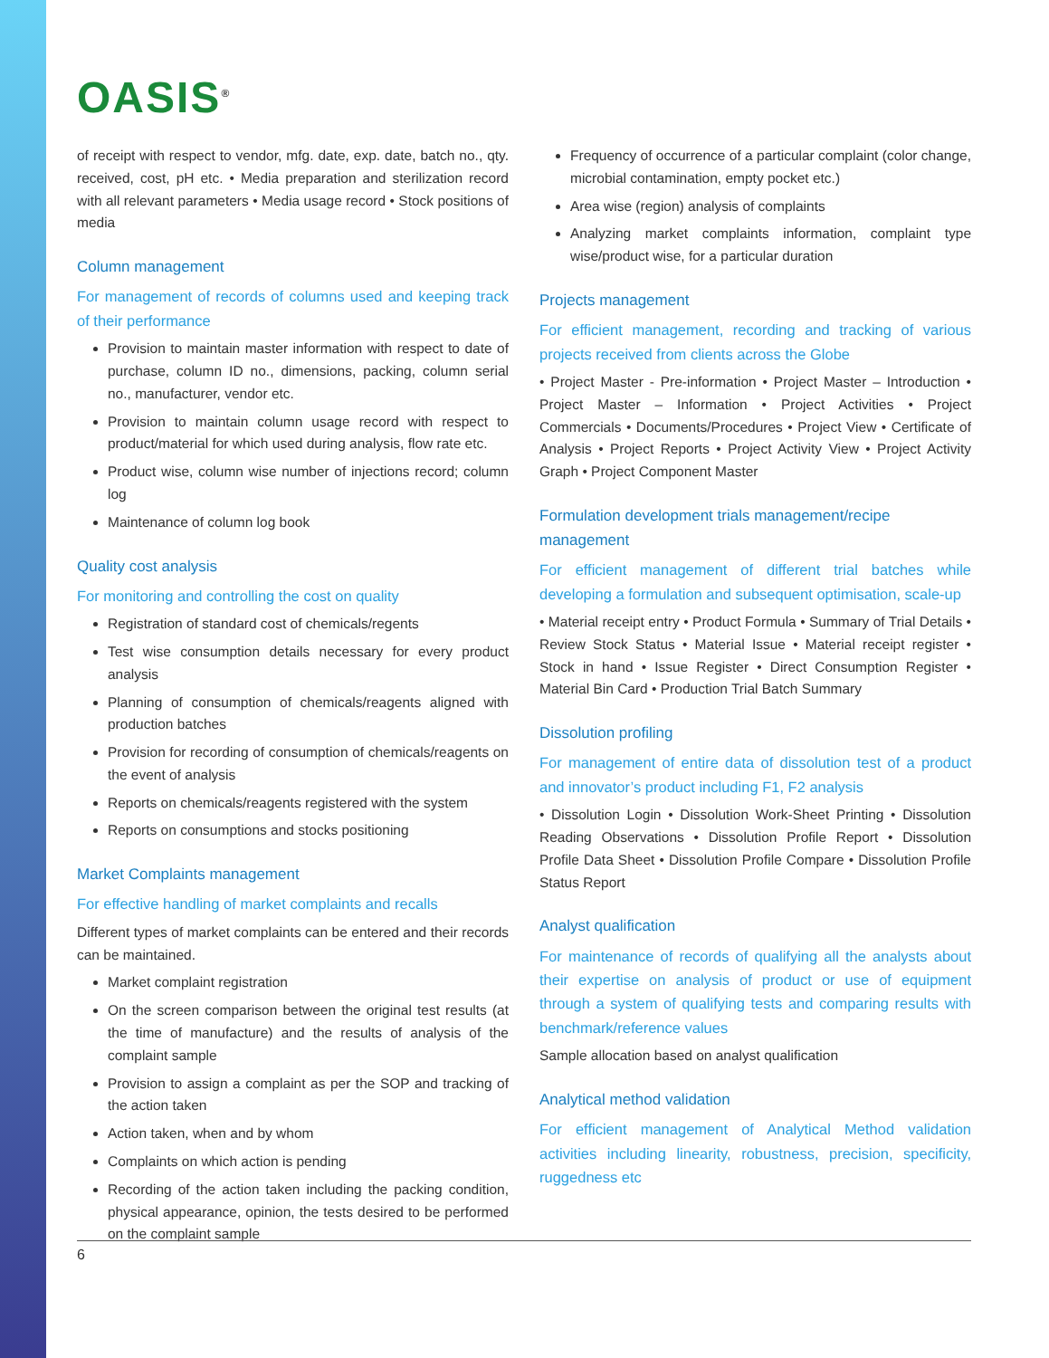OASIS<sup>®</sup>
of receipt with respect to vendor, mfg. date, exp. date, batch no., qty. received, cost, pH etc. • Media preparation and sterilization record with all relevant parameters • Media usage record • Stock positions of media
Column management
For management of records of columns used and keeping track of their performance
Provision to maintain master information with respect to date of purchase, column ID no., dimensions, packing, column serial no., manufacturer, vendor etc.
Provision to maintain column usage record with respect to product/material for which used during analysis, flow rate etc.
Product wise, column wise number of injections record; column log
Maintenance of column log book
Quality cost analysis
For monitoring and controlling the cost on quality
Registration of standard cost of chemicals/regents
Test wise consumption details necessary for every product analysis
Planning of consumption of chemicals/reagents aligned with production batches
Provision for recording of consumption of chemicals/reagents on the event of analysis
Reports on chemicals/reagents registered with the system
Reports on consumptions and stocks positioning
Market Complaints management
For effective handling of market complaints and recalls
Different types of market complaints can be entered and their records can be maintained.
Market complaint registration
On the screen comparison between the original test results (at the time of manufacture) and the results of analysis of the complaint sample
Provision to assign a complaint as per the SOP and tracking of the action taken
Action taken, when and by whom
Complaints on which action is pending
Recording of the action taken including the packing condition, physical appearance, opinion, the tests desired to be performed on the complaint sample
Frequency of occurrence of a particular complaint (color change, microbial contamination, empty pocket etc.)
Area wise (region) analysis of complaints
Analyzing market complaints information, complaint type wise/product wise, for a particular duration
Projects management
For efficient management, recording and tracking of various projects received from clients across the Globe
• Project Master - Pre-information • Project Master – Introduction • Project Master – Information • Project Activities • Project Commercials • Documents/Procedures • Project View • Certificate of Analysis • Project Reports • Project Activity View • Project Activity Graph • Project Component Master
Formulation development trials management/recipe management
For efficient management of different trial batches while developing a formulation and subsequent optimisation, scale-up
• Material receipt entry • Product Formula • Summary of Trial Details • Review Stock Status • Material Issue • Material receipt register • Stock in hand • Issue Register • Direct Consumption Register • Material Bin Card • Production Trial Batch Summary
Dissolution profiling
For management of entire data of dissolution test of a product and innovator’s product including F1, F2 analysis
• Dissolution Login • Dissolution Work-Sheet Printing • Dissolution Reading Observations • Dissolution Profile Report • Dissolution Profile Data Sheet • Dissolution Profile Compare • Dissolution Profile Status Report
Analyst qualification
For maintenance of records of qualifying all the analysts about their expertise on analysis of product or use of equipment through a system of qualifying tests and comparing results with benchmark/reference values
Sample allocation based on analyst qualification
Analytical method validation
For efficient management of Analytical Method validation activities including linearity, robustness, precision, specificity, ruggedness etc
6